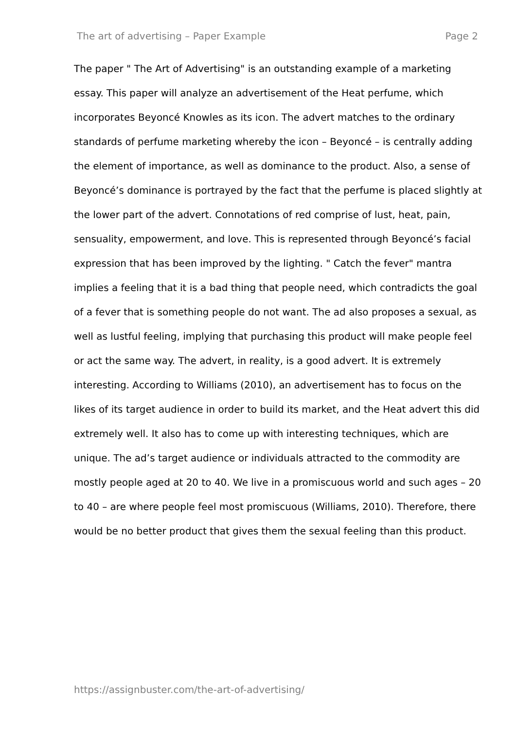The art of advertising – Paper Example Page 2
The paper " The Art of Advertising" is an outstanding example of a marketing essay. This paper will analyze an advertisement of the Heat perfume, which incorporates Beyoncé Knowles as its icon. The advert matches to the ordinary standards of perfume marketing whereby the icon – Beyoncé – is centrally adding the element of importance, as well as dominance to the product. Also, a sense of Beyoncé’s dominance is portrayed by the fact that the perfume is placed slightly at the lower part of the advert. Connotations of red comprise of lust, heat, pain, sensuality, empowerment, and love. This is represented through Beyoncé’s facial expression that has been improved by the lighting. " Catch the fever" mantra implies a feeling that it is a bad thing that people need, which contradicts the goal of a fever that is something people do not want. The ad also proposes a sexual, as well as lustful feeling, implying that purchasing this product will make people feel or act the same way. The advert, in reality, is a good advert. It is extremely interesting. According to Williams (2010), an advertisement has to focus on the likes of its target audience in order to build its market, and the Heat advert this did extremely well. It also has to come up with interesting techniques, which are unique. The ad’s target audience or individuals attracted to the commodity are mostly people aged at 20 to 40. We live in a promiscuous world and such ages – 20 to 40 – are where people feel most promiscuous (Williams, 2010). Therefore, there would be no better product that gives them the sexual feeling than this product.
https://assignbuster.com/the-art-of-advertising/